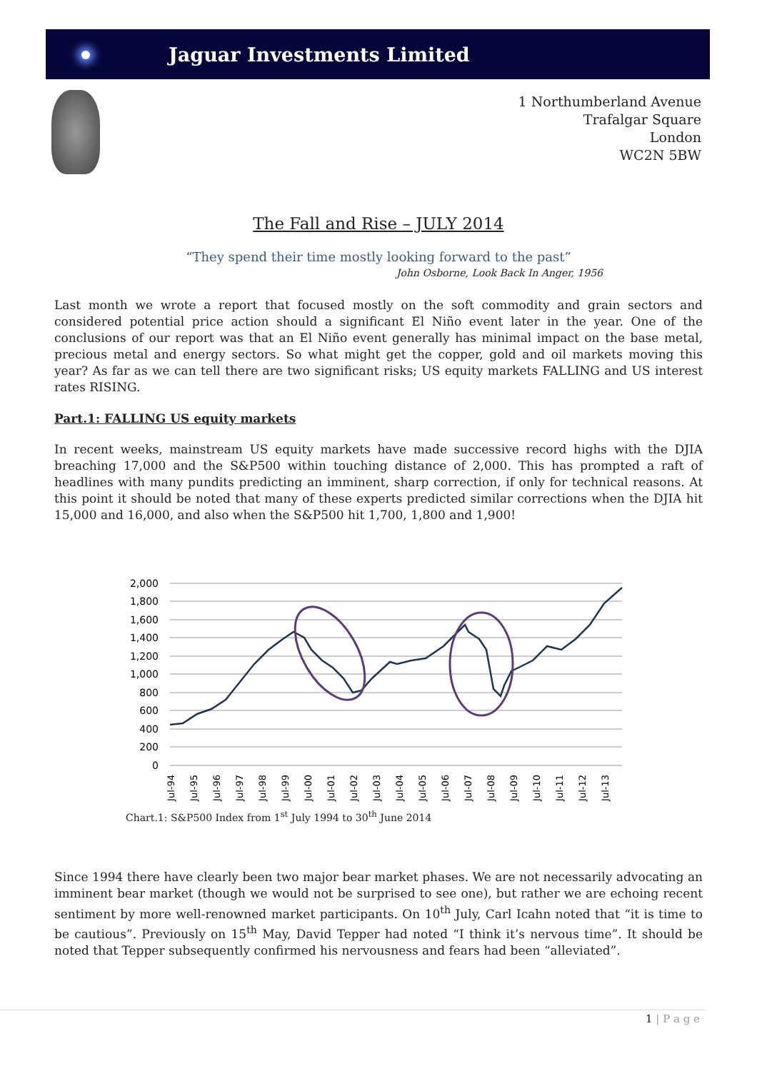Jaguar Investments Limited
1 Northumberland Avenue
Trafalgar Square
London
WC2N 5BW
The Fall and Rise – JULY 2014
“They spend their time mostly looking forward to the past”
John Osborne, Look Back In Anger, 1956
Last month we wrote a report that focused mostly on the soft commodity and grain sectors and considered potential price action should a significant El Niño event later in the year. One of the conclusions of our report was that an El Niño event generally has minimal impact on the base metal, precious metal and energy sectors. So what might get the copper, gold and oil markets moving this year? As far as we can tell there are two significant risks; US equity markets FALLING and US interest rates RISING.
Part.1: FALLING US equity markets
In recent weeks, mainstream US equity markets have made successive record highs with the DJIA breaching 17,000 and the S&P500 within touching distance of 2,000. This has prompted a raft of headlines with many pundits predicting an imminent, sharp correction, if only for technical reasons. At this point it should be noted that many of these experts predicted similar corrections when the DJIA hit 15,000 and 16,000, and also when the S&P500 hit 1,700, 1,800 and 1,900!
2,000
1,800
1,600
1,400
1,200
1,000
800
600
400
200
0
Jul-94
Jul-95
Jul-96
Jul-97
Jul-98
Jul-99
Jul-00
Jul-01
Jul-02
Jul-03
Jul-04
Jul-05
Jul-06
Jul-07
Jul-08
Jul-09
Jul-10
Jul-11
Jul-12
Jul-13
Chart.1: S&P500 Index from 1<sup>st</sup> July 1994 to 30<sup>th</sup> June 2014
Since 1994 there have clearly been two major bear market phases. We are not necessarily advocating an imminent bear market (though we would not be surprised to see one), but rather we are echoing recent sentiment by more well-renowned market participants. On 10<sup>th</sup> July, Carl Icahn noted that “it is time to be cautious”. Previously on 15<sup>th</sup> May, David Tepper had noted “I think it’s nervous time”. It should be noted that Tepper subsequently confirmed his nervousness and fears had been “alleviated”.
1 | P a g e